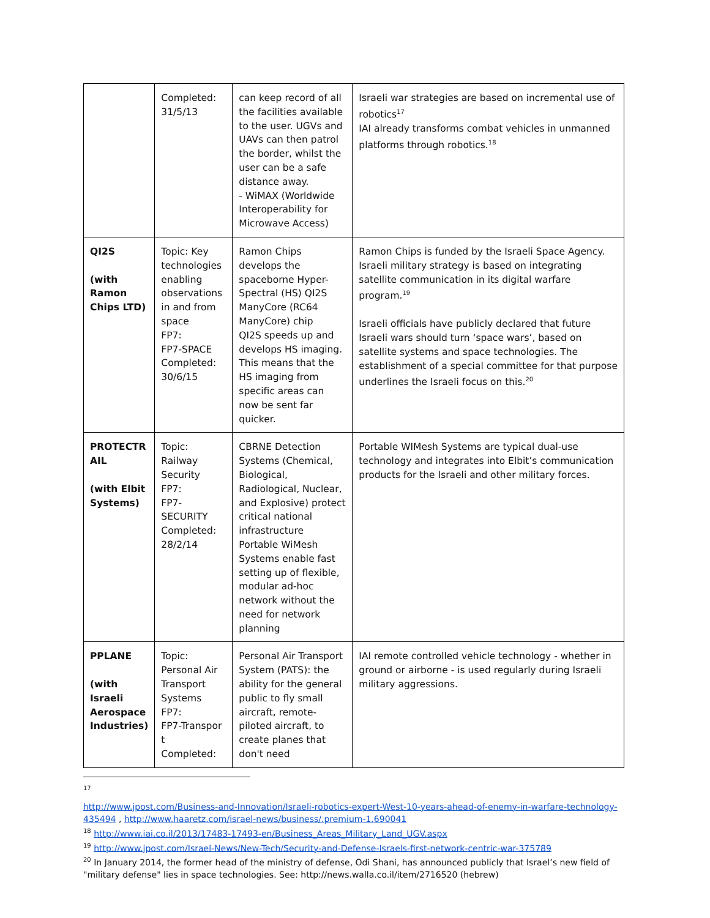| | Completed: 31/5/13 | can keep record of all the facilities available to the user. UGVs and UAVs can then patrol the border, whilst the user can be a safe distance away. - WiMAX (Worldwide Interoperability for Microwave Access) | Israeli war strategies are based on incremental use of robotics<sup>17</sup> IAI already transforms combat vehicles in unmanned platforms through robotics.<sup>18</sup> |
| QI2S (with Ramon Chips LTD) | Topic: Key technologies enabling observations in and from space FP7: FP7-SPACE Completed: 30/6/15 | Ramon Chips develops the spaceborne Hyper-Spectral (HS) QI2S ManyCore (RC64 ManyCore) chip QI2S speeds up and develops HS imaging. This means that the HS imaging from specific areas can now be sent far quicker. | Ramon Chips is funded by the Israeli Space Agency. Israeli military strategy is based on integrating satellite communication in its digital warfare program.<sup>19</sup> Israeli officials have publicly declared that future Israeli wars should turn ‘space wars’, based on satellite systems and space technologies. The establishment of a special committee for that purpose underlines the Israeli focus on this.<sup>20</sup> |
| PROTECTR AIL (with Elbit Systems) | Topic: Railway Security FP7: FP7-SECURITY Completed: 28/2/14 | CBRNE Detection Systems (Chemical, Biological, Radiological, Nuclear, and Explosive) protect critical national infrastructure Portable WiMesh Systems enable fast setting up of flexible, modular ad-hoc network without the need for network planning | Portable WIMesh Systems are typical dual-use technology and integrates into Elbit’s communication products for the Israeli and other military forces. |
| PPLANE (with Israeli Aerospace Industries) | Topic: Personal Air Transport Systems FP7: FP7-Transpor t Completed: | Personal Air Transport System (PATS): the ability for the general public to fly small aircraft, remote-piloted aircraft, to create planes that don't need | IAI remote controlled vehicle technology - whether in ground or airborne - is used regularly during Israeli military aggressions. |
17
http://www.jpost.com/Business-and-Innovation/Israeli-robotics-expert-West-10-years-ahead-of-enemy-in-warfare-technology-435494 , http://www.haaretz.com/israel-news/business/.premium-1.690041
<sup>18</sup> http://www.iai.co.il/2013/17483-17493-en/Business_Areas_Military_Land_UGV.aspx
<sup>19</sup> http://www.jpost.com/Israel-News/New-Tech/Security-and-Defense-Israels-first-network-centric-war-375789
<sup>20</sup> In January 2014, the former head of the ministry of defense, Odi Shani, has announced publicly that Israel’s new field of "military defense" lies in space technologies. See: http://news.walla.co.il/item/2716520 (hebrew)